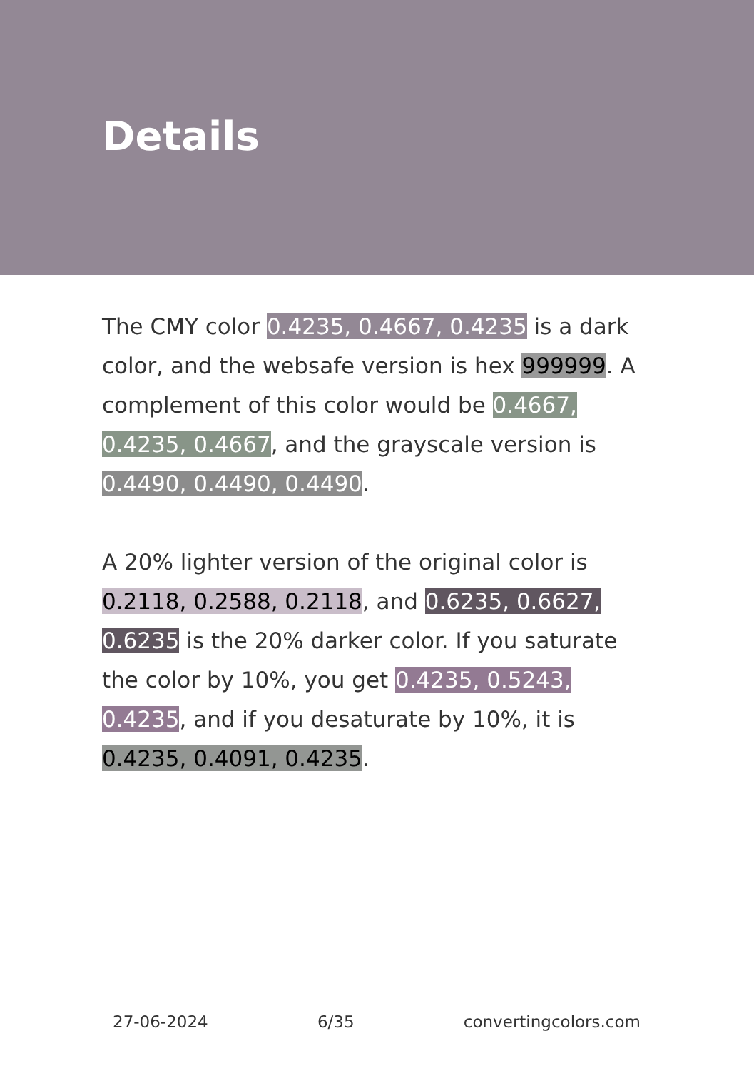Details
The CMY color 0.4235, 0.4667, 0.4235 is a dark color, and the websafe version is hex 999999. A complement of this color would be 0.4667, 0.4235, 0.4667, and the grayscale version is 0.4490, 0.4490, 0.4490.
A 20% lighter version of the original color is 0.2118, 0.2588, 0.2118, and 0.6235, 0.6627, 0.6235 is the 20% darker color. If you saturate the color by 10%, you get 0.4235, 0.5243, 0.4235, and if you desaturate by 10%, it is 0.4235, 0.4091, 0.4235.
27-06-2024 6/35 convertingcolors.com